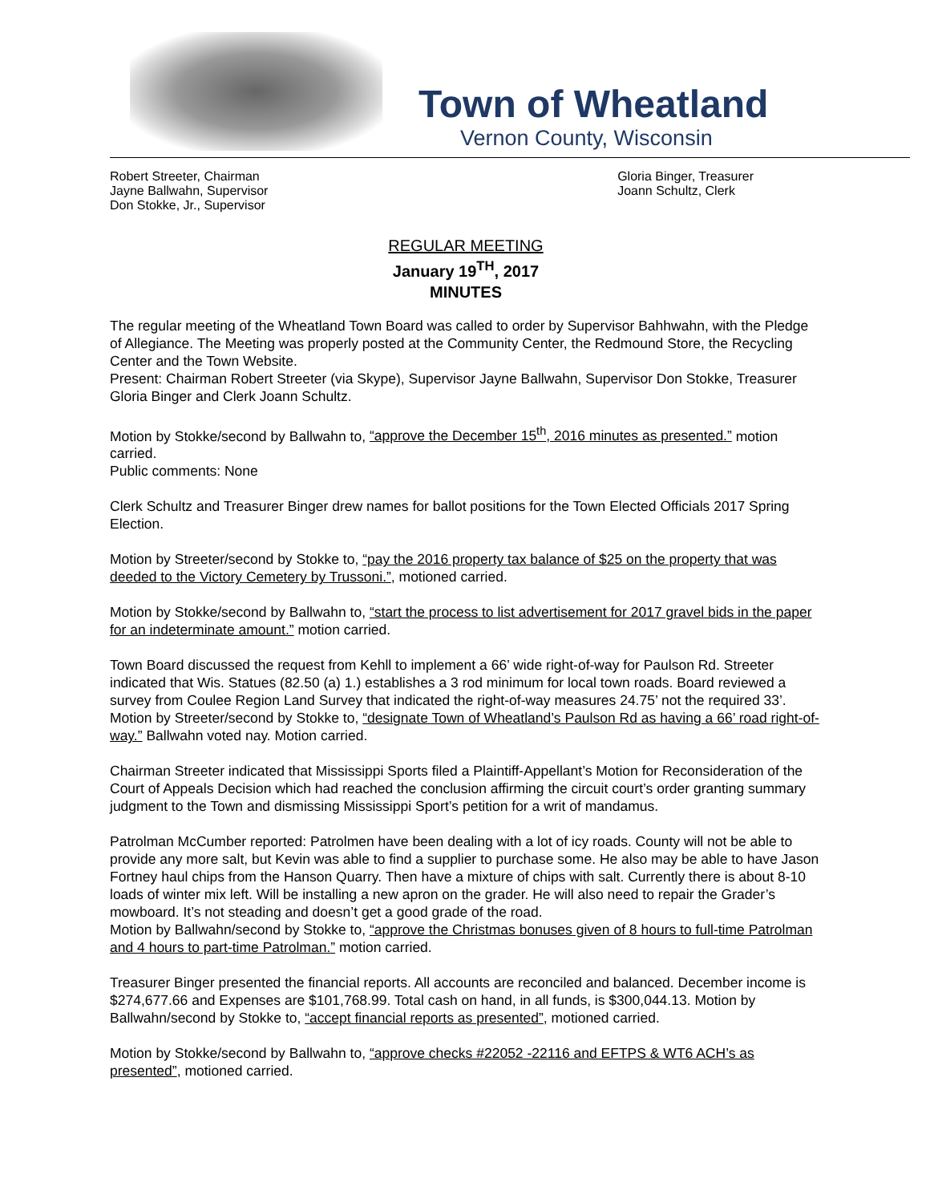Town of Wheatland
Vernon County, Wisconsin
Robert Streeter, Chairman
Jayne Ballwahn, Supervisor
Don Stokke, Jr., Supervisor
Gloria Binger, Treasurer
Joann Schultz, Clerk
REGULAR MEETING
January 19<sup>TH</sup>, 2017
MINUTES
The regular meeting of the Wheatland Town Board was called to order by Supervisor Bahhwahn, with the Pledge of Allegiance. The Meeting was properly posted at the Community Center, the Redmound Store, the Recycling Center and the Town Website.
Present: Chairman Robert Streeter (via Skype), Supervisor Jayne Ballwahn, Supervisor Don Stokke, Treasurer Gloria Binger and Clerk Joann Schultz.
Motion by Stokke/second by Ballwahn to, “approve the December 15<sup>th</sup>, 2016 minutes as presented.” motion carried.
Public comments: None
Clerk Schultz and Treasurer Binger drew names for ballot positions for the Town Elected Officials 2017 Spring Election.
Motion by Streeter/second by Stokke to, “pay the 2016 property tax balance of $25 on the property that was deeded to the Victory Cemetery by Trussoni.”, motioned carried.
Motion by Stokke/second by Ballwahn to, “start the process to list advertisement for 2017 gravel bids in the paper for an indeterminate amount.” motion carried.
Town Board discussed the request from Kehll to implement a 66’ wide right-of-way for Paulson Rd. Streeter indicated that Wis. Statues (82.50 (a) 1.) establishes a 3 rod minimum for local town roads. Board reviewed a survey from Coulee Region Land Survey that indicated the right-of-way measures 24.75’ not the required 33’.
Motion by Streeter/second by Stokke to, “designate Town of Wheatland’s Paulson Rd as having a 66’ road right-of-way.” Ballwahn voted nay. Motion carried.
Chairman Streeter indicated that Mississippi Sports filed a Plaintiff-Appellant’s Motion for Reconsideration of the Court of Appeals Decision which had reached the conclusion affirming the circuit court’s order granting summary judgment to the Town and dismissing Mississippi Sport’s petition for a writ of mandamus.
Patrolman McCumber reported: Patrolmen have been dealing with a lot of icy roads. County will not be able to provide any more salt, but Kevin was able to find a supplier to purchase some. He also may be able to have Jason Fortney haul chips from the Hanson Quarry. Then have a mixture of chips with salt. Currently there is about 8-10 loads of winter mix left. Will be installing a new apron on the grader. He will also need to repair the Grader’s mowboard. It’s not steading and doesn’t get a good grade of the road.
Motion by Ballwahn/second by Stokke to, “approve the Christmas bonuses given of 8 hours to full-time Patrolman and 4 hours to part-time Patrolman.” motion carried.
Treasurer Binger presented the financial reports. All accounts are reconciled and balanced. December income is $274,677.66 and Expenses are $101,768.99. Total cash on hand, in all funds, is $300,044.13. Motion by Ballwahn/second by Stokke to, “accept financial reports as presented”, motioned carried.
Motion by Stokke/second by Ballwahn to, “approve checks #22052 -22116 and EFTPS & WT6 ACH’s as presented”, motioned carried.